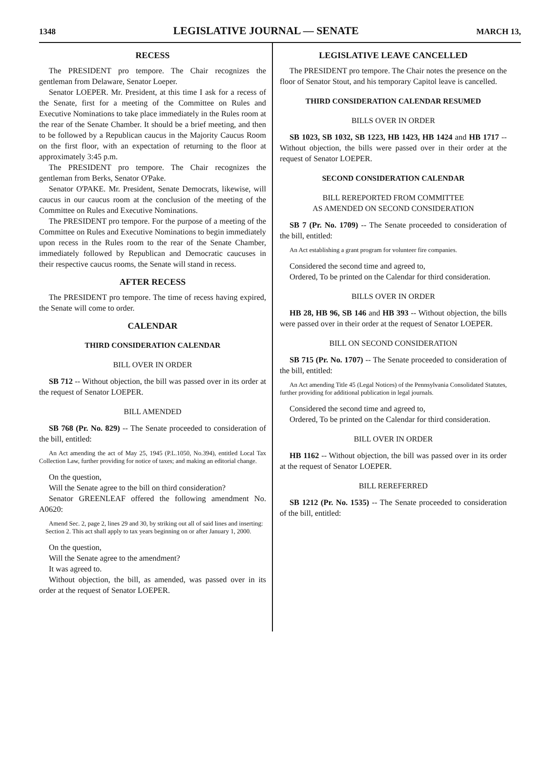1348
LEGISLATIVE JOURNAL — SENATE
MARCH 13,
RECESS
The PRESIDENT pro tempore. The Chair recognizes the gentleman from Delaware, Senator Loeper.
Senator LOEPER. Mr. President, at this time I ask for a recess of the Senate, first for a meeting of the Committee on Rules and Executive Nominations to take place immediately in the Rules room at the rear of the Senate Chamber. It should be a brief meeting, and then to be followed by a Republican caucus in the Majority Caucus Room on the first floor, with an expectation of returning to the floor at approximately 3:45 p.m.
The PRESIDENT pro tempore. The Chair recognizes the gentleman from Berks, Senator O'Pake.
Senator O'PAKE. Mr. President, Senate Democrats, likewise, will caucus in our caucus room at the conclusion of the meeting of the Committee on Rules and Executive Nominations.
The PRESIDENT pro tempore. For the purpose of a meeting of the Committee on Rules and Executive Nominations to begin immediately upon recess in the Rules room to the rear of the Senate Chamber, immediately followed by Republican and Democratic caucuses in their respective caucus rooms, the Senate will stand in recess.
AFTER RECESS
The PRESIDENT pro tempore. The time of recess having expired, the Senate will come to order.
CALENDAR
THIRD CONSIDERATION CALENDAR
BILL OVER IN ORDER
SB 712 -- Without objection, the bill was passed over in its order at the request of Senator LOEPER.
BILL AMENDED
SB 768 (Pr. No. 829) -- The Senate proceeded to consideration of the bill, entitled:
An Act amending the act of May 25, 1945 (P.L.1050, No.394), entitled Local Tax Collection Law, further providing for notice of taxes; and making an editorial change.
On the question,
Will the Senate agree to the bill on third consideration?
Senator GREENLEAF offered the following amendment No. A0620:
Amend Sec. 2, page 2, lines 29 and 30, by striking out all of said lines and inserting:
Section 2. This act shall apply to tax years beginning on or after January 1, 2000.
On the question,
Will the Senate agree to the amendment?
It was agreed to.
Without objection, the bill, as amended, was passed over in its order at the request of Senator LOEPER.
LEGISLATIVE LEAVE CANCELLED
The PRESIDENT pro tempore. The Chair notes the presence on the floor of Senator Stout, and his temporary Capitol leave is cancelled.
THIRD CONSIDERATION CALENDAR RESUMED
BILLS OVER IN ORDER
SB 1023, SB 1032, SB 1223, HB 1423, HB 1424 and HB 1717 -- Without objection, the bills were passed over in their order at the request of Senator LOEPER.
SECOND CONSIDERATION CALENDAR
BILL REREPORTED FROM COMMITTEE
AS AMENDED ON SECOND CONSIDERATION
SB 7 (Pr. No. 1709) -- The Senate proceeded to consideration of the bill, entitled:
An Act establishing a grant program for volunteer fire companies.
Considered the second time and agreed to,
Ordered, To be printed on the Calendar for third consideration.
BILLS OVER IN ORDER
HB 28, HB 96, SB 146 and HB 393 -- Without objection, the bills were passed over in their order at the request of Senator LOEPER.
BILL ON SECOND CONSIDERATION
SB 715 (Pr. No. 1707) -- The Senate proceeded to consideration of the bill, entitled:
An Act amending Title 45 (Legal Notices) of the Pennsylvania Consolidated Statutes, further providing for additional publication in legal journals.
Considered the second time and agreed to,
Ordered, To be printed on the Calendar for third consideration.
BILL OVER IN ORDER
HB 1162 -- Without objection, the bill was passed over in its order at the request of Senator LOEPER.
BILL REREFERRED
SB 1212 (Pr. No. 1535) -- The Senate proceeded to consideration of the bill, entitled: